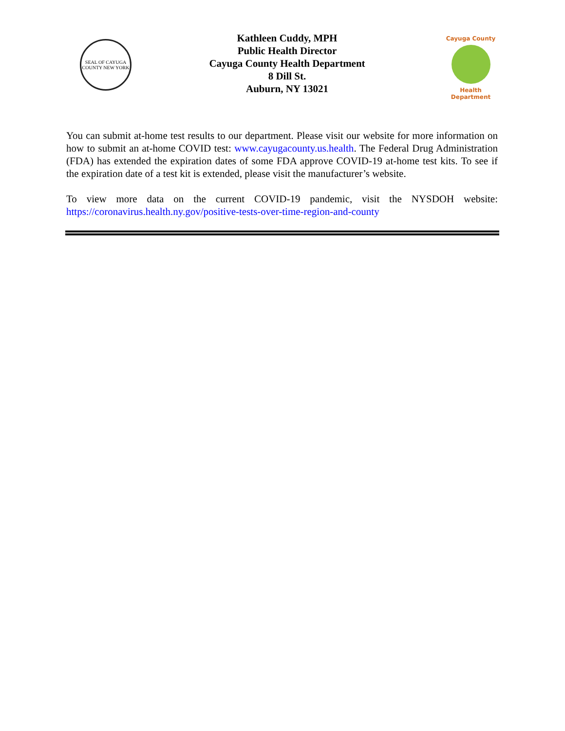SEAL OF CAYUGA COUNTY NEW YORK
Kathleen Cuddy, MPH
Public Health Director
Cayuga County Health Department
8 Dill St.
Auburn, NY 13021
Cayuga County
Health Department
You can submit at-home test results to our department. Please visit our website for more information on how to submit an at-home COVID test: www.cayugacounty.us.health. The Federal Drug Administration (FDA) has extended the expiration dates of some FDA approve COVID-19 at-home test kits. To see if the expiration date of a test kit is extended, please visit the manufacturer’s website.
To view more data on the current COVID-19 pandemic, visit the NYSDOH website: https://coronavirus.health.ny.gov/positive-tests-over-time-region-and-county